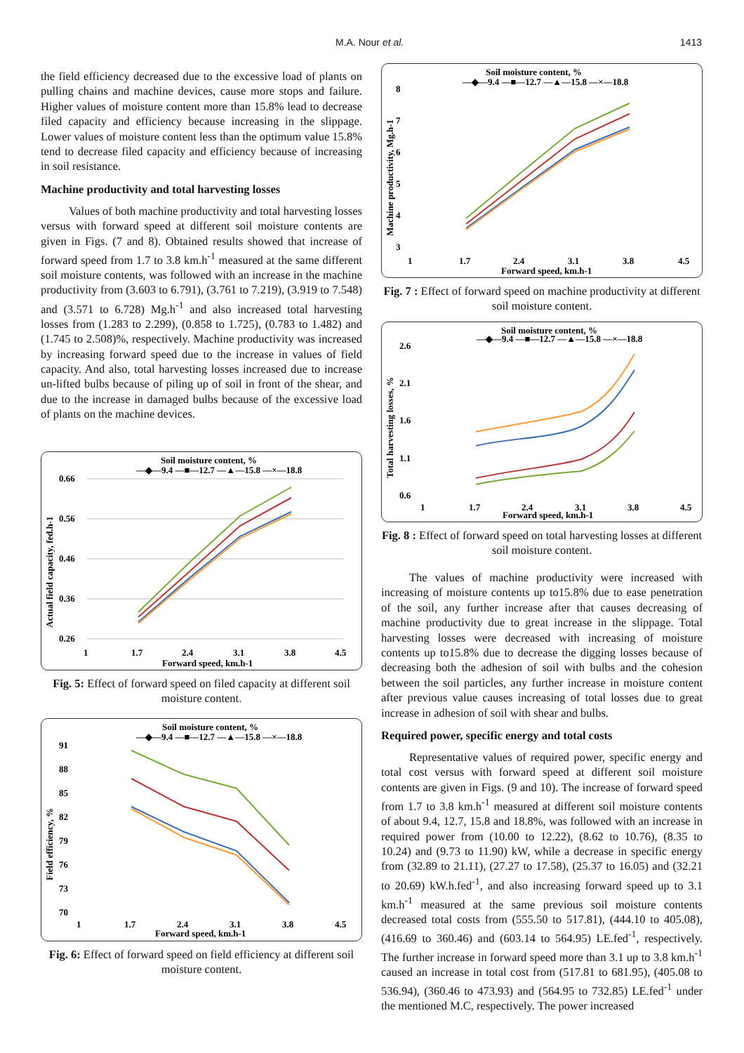M.A. Nour et al. 1413
the field efficiency decreased due to the excessive load of plants on pulling chains and machine devices, cause more stops and failure. Higher values of moisture content more than 15.8% lead to decrease filed capacity and efficiency because increasing in the slippage. Lower values of moisture content less than the optimum value 15.8% tend to decrease filed capacity and efficiency because of increasing in soil resistance.
Machine productivity and total harvesting losses
Values of both machine productivity and total harvesting losses versus with forward speed at different soil moisture contents are given in Figs. (7 and 8). Obtained results showed that increase of forward speed from 1.7 to 3.8 km.h<sup>-1</sup> measured at the same different soil moisture contents, was followed with an increase in the machine productivity from (3.603 to 6.791), (3.761 to 7.219), (3.919 to 7.548) and (3.571 to 6.728) Mg.h<sup>-1</sup> and also increased total harvesting losses from (1.283 to 2.299), (0.858 to 1.725), (0.783 to 1.482) and (1.745 to 2.508)%, respectively. Machine productivity was increased by increasing forward speed due to the increase in values of field capacity. And also, total harvesting losses increased due to increase un-lifted bulbs because of piling up of soil in front of the shear, and due to the increase in damaged bulbs because of the excessive load of plants on the machine devices.
Soil moisture content, %
—◆—9.4 —■—12.7 —▲—15.8 —×—18.8
0.66
0.56
0.46
0.36
0.26
1
1.7
2.4
3.1
3.8
4.5
Forward speed, km.h-1
Actual field capacity, fed.h-1
Fig. 5: Effect of forward speed on filed capacity at different soil moisture content.
Soil moisture content, %
—◆—9.4 —■—12.7 —▲—15.8 —×—18.8
91
88
85
82
79
76
73
70
1
1.7
2.4
3.1
3.8
4.5
Forward speed, km.h-1
Field efficiency, %
Fig. 6: Effect of forward speed on field efficiency at different soil moisture content.
Soil moisture content, %
—◆—9.4 —■—12.7 —▲—15.8 —×—18.8
8
7
6
5
4
3
1
1.7
2.4
3.1
3.8
4.5
Forward speed, km.h-1
Machine productivity, Mg.h-1
Fig. 7 : Effect of forward speed on machine productivity at different soil moisture content.
Soil moisture content, %
—◆—9.4 —■—12.7 —▲—15.8 —×—18.8
2.6
2.1
1.6
1.1
0.6
1
1.7
2.4
3.1
3.8
4.5
Forward speed, km.h-1
Total harvesting losses, %
Fig. 8 : Effect of forward speed on total harvesting losses at different soil moisture content.
The values of machine productivity were increased with increasing of moisture contents up to15.8% due to ease penetration of the soil, any further increase after that causes decreasing of machine productivity due to great increase in the slippage. Total harvesting losses were decreased with increasing of moisture contents up to15.8% due to decrease the digging losses because of decreasing both the adhesion of soil with bulbs and the cohesion between the soil particles, any further increase in moisture content after previous value causes increasing of total losses due to great increase in adhesion of soil with shear and bulbs.
Required power, specific energy and total costs
Representative values of required power, specific energy and total cost versus with forward speed at different soil moisture contents are given in Figs. (9 and 10). The increase of forward speed from 1.7 to 3.8 km.h<sup>-1</sup> measured at different soil moisture contents of about 9.4, 12.7, 15.8 and 18.8%, was followed with an increase in required power from (10.00 to 12.22), (8.62 to 10.76), (8.35 to 10.24) and (9.73 to 11.90) kW, while a decrease in specific energy from (32.89 to 21.11), (27.27 to 17.58), (25.37 to 16.05) and (32.21 to 20.69) kW.h.fed<sup>-1</sup>, and also increasing forward speed up to 3.1 km.h<sup>-1</sup> measured at the same previous soil moisture contents decreased total costs from (555.50 to 517.81), (444.10 to 405.08), (416.69 to 360.46) and (603.14 to 564.95) LE.fed<sup>-1</sup>, respectively. The further increase in forward speed more than 3.1 up to 3.8 km.h<sup>-1</sup> caused an increase in total cost from (517.81 to 681.95), (405.08 to 536.94), (360.46 to 473.93) and (564.95 to 732.85) LE.fed<sup>-1</sup> under the mentioned M.C, respectively. The power increased